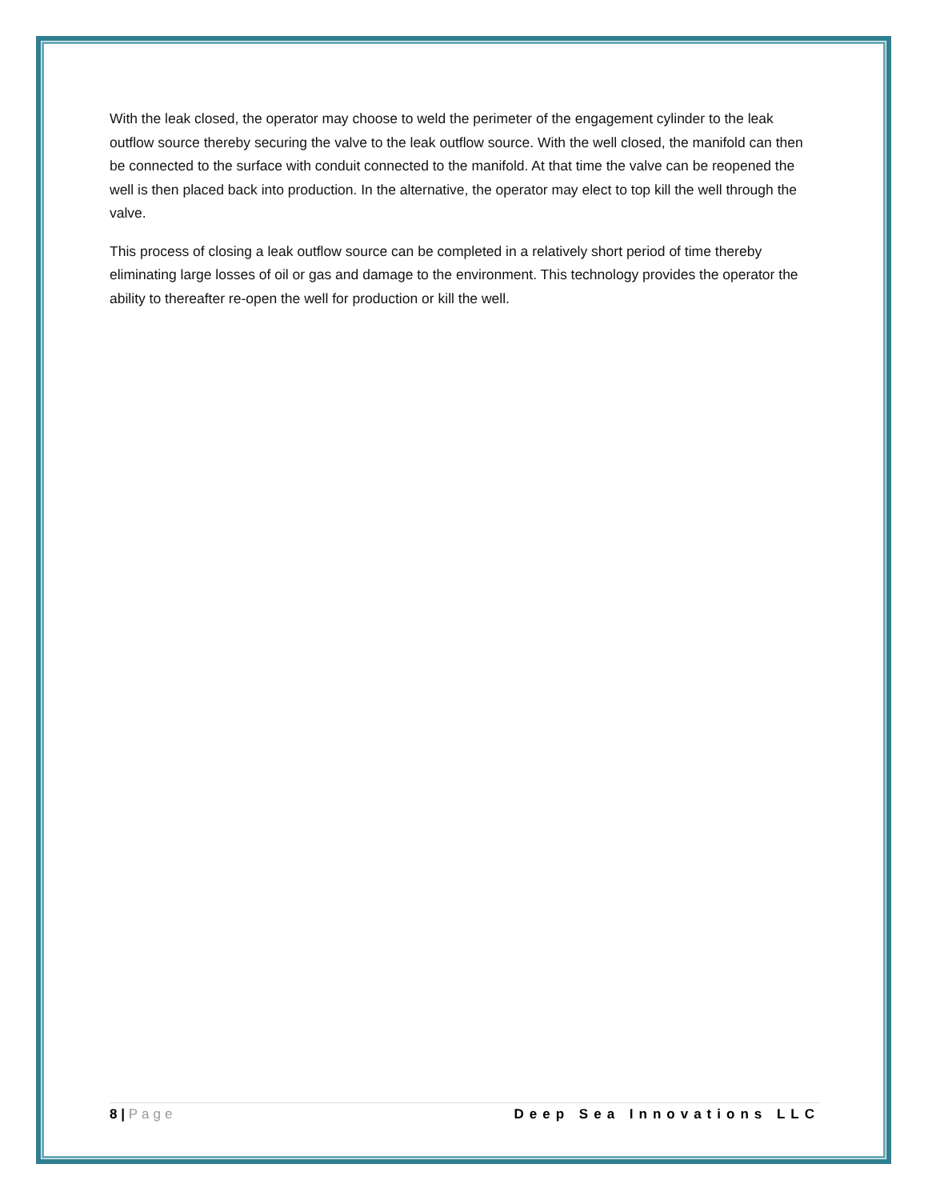With the leak closed, the operator may choose to weld the perimeter of the engagement cylinder to the leak outflow source thereby securing the valve to the leak outflow source. With the well closed, the manifold can then be connected to the surface with conduit connected to the manifold. At that time the valve can be reopened the well is then placed back into production. In the alternative, the operator may elect to top kill the well through the valve.
This process of closing a leak outflow source can be completed in a relatively short period of time thereby eliminating large losses of oil or gas and damage to the environment. This technology provides the operator the ability to thereafter re-open the well for production or kill the well.
8 | Page Deep Sea Innovations LLC